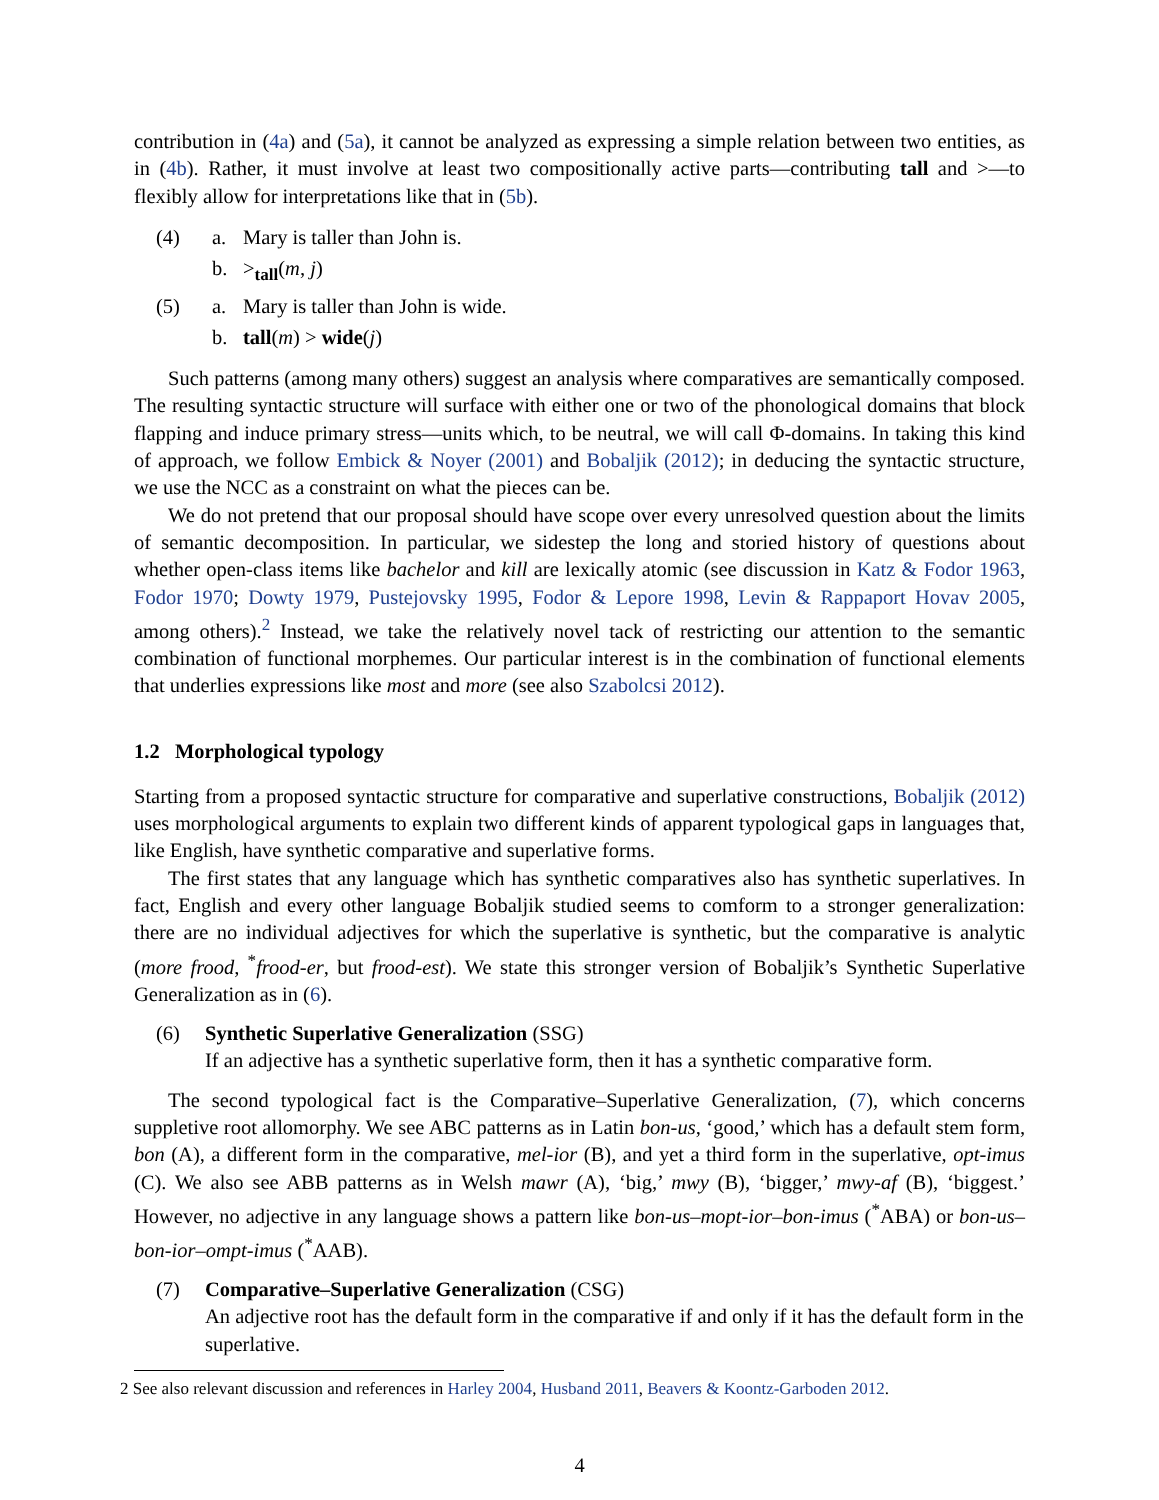contribution in (4a) and (5a), it cannot be analyzed as expressing a simple relation between two entities, as in (4b). Rather, it must involve at least two compositionally active parts—contributing tall and >—to flexibly allow for interpretations like that in (5b).
(4)
a.
Mary is taller than John is.
b.
><sub>tall</sub>(m, j)
(5)
a.
Mary is taller than John is wide.
b.
tall(m) > wide(j)
Such patterns (among many others) suggest an analysis where comparatives are semantically composed. The resulting syntactic structure will surface with either one or two of the phonological domains that block flapping and induce primary stress—units which, to be neutral, we will call Φ-domains. In taking this kind of approach, we follow Embick & Noyer (2001) and Bobaljik (2012); in deducing the syntactic structure, we use the NCC as a constraint on what the pieces can be.
We do not pretend that our proposal should have scope over every unresolved question about the limits of semantic decomposition. In particular, we sidestep the long and storied history of questions about whether open-class items like bachelor and kill are lexically atomic (see discussion in Katz & Fodor 1963, Fodor 1970; Dowty 1979, Pustejovsky 1995, Fodor & Lepore 1998, Levin & Rappaport Hovav 2005, among others).<sup>2</sup> Instead, we take the relatively novel tack of restricting our attention to the semantic combination of functional morphemes. Our particular interest is in the combination of functional elements that underlies expressions like most and more (see also Szabolcsi 2012).
1.2 Morphological typology
Starting from a proposed syntactic structure for comparative and superlative constructions, Bobaljik (2012) uses morphological arguments to explain two different kinds of apparent typological gaps in languages that, like English, have synthetic comparative and superlative forms.
The first states that any language which has synthetic comparatives also has synthetic superlatives. In fact, English and every other language Bobaljik studied seems to comform to a stronger generalization: there are no individual adjectives for which the superlative is synthetic, but the comparative is analytic (more frood, <sup>*</sup>frood-er, but frood-est). We state this stronger version of Bobaljik’s Synthetic Superlative Generalization as in (6).
(6)
Synthetic Superlative Generalization (SSG)
If an adjective has a synthetic superlative form, then it has a synthetic comparative form.
The second typological fact is the Comparative–Superlative Generalization, (7), which concerns suppletive root allomorphy. We see ABC patterns as in Latin bon-us, ‘good,’ which has a default stem form, bon (A), a different form in the comparative, mel-ior (B), and yet a third form in the superlative, opt-imus (C). We also see ABB patterns as in Welsh mawr (A), ‘big,’ mwy (B), ‘bigger,’ mwy-af (B), ‘biggest.’ However, no adjective in any language shows a pattern like bon-us–mopt-ior–bon-imus (<sup>*</sup>ABA) or bon-us–bon-ior–ompt-imus (<sup>*</sup>AAB).
(7)
Comparative–Superlative Generalization (CSG)
An adjective root has the default form in the comparative if and only if it has the default form in the superlative.
2 See also relevant discussion and references in Harley 2004, Husband 2011, Beavers & Koontz-Garboden 2012.
4